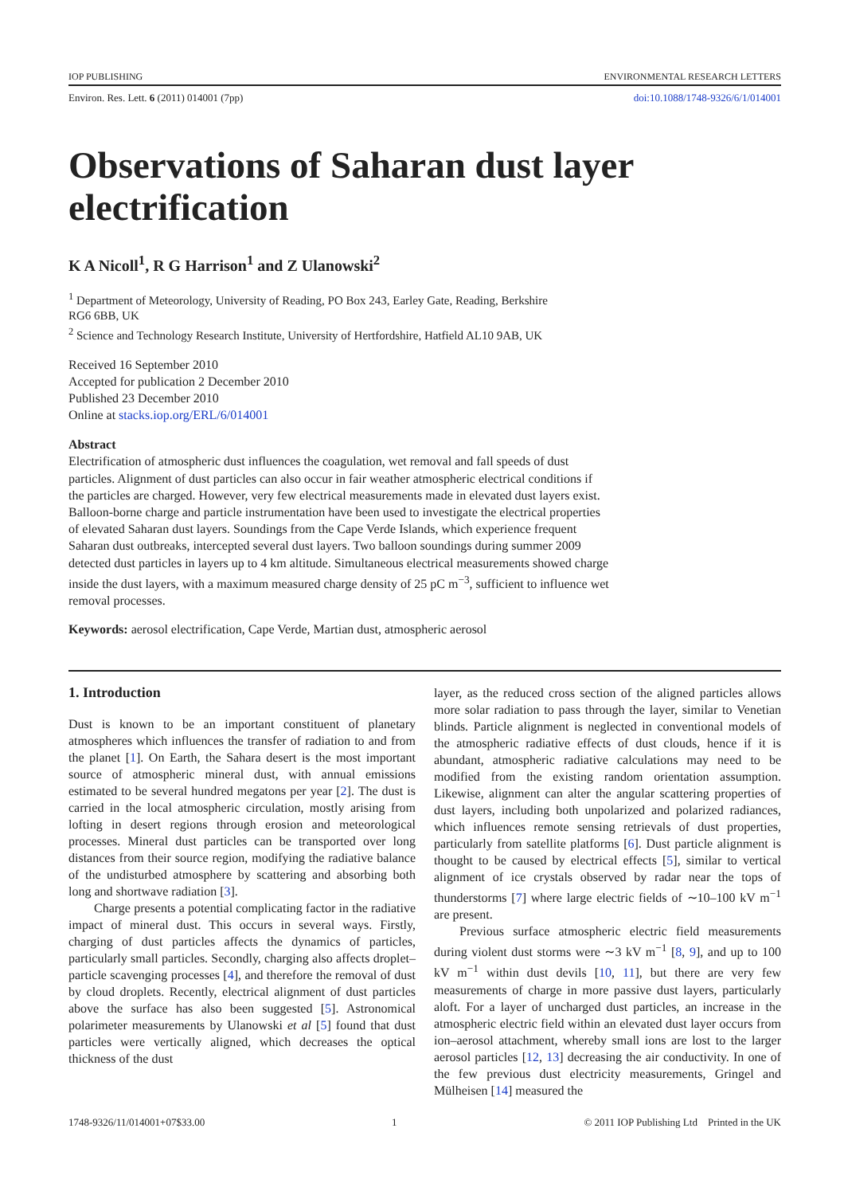IOP PUBLISHING ENVIRONMENTAL RESEARCH LETTERS
Environ. Res. Lett. 6 (2011) 014001 (7pp) doi:10.1088/1748-9326/6/1/014001
Observations of Saharan dust layer electrification
K A Nicoll<sup>1</sup>, R G Harrison<sup>1</sup> and Z Ulanowski<sup>2</sup>
<sup>1</sup> Department of Meteorology, University of Reading, PO Box 243, Earley Gate, Reading, Berkshire RG6 6BB, UK
<sup>2</sup> Science and Technology Research Institute, University of Hertfordshire, Hatfield AL10 9AB, UK
Received 16 September 2010
Accepted for publication 2 December 2010
Published 23 December 2010
Online at stacks.iop.org/ERL/6/014001
Abstract
Electrification of atmospheric dust influences the coagulation, wet removal and fall speeds of dust particles. Alignment of dust particles can also occur in fair weather atmospheric electrical conditions if the particles are charged. However, very few electrical measurements made in elevated dust layers exist. Balloon-borne charge and particle instrumentation have been used to investigate the electrical properties of elevated Saharan dust layers. Soundings from the Cape Verde Islands, which experience frequent Saharan dust outbreaks, intercepted several dust layers. Two balloon soundings during summer 2009 detected dust particles in layers up to 4 km altitude. Simultaneous electrical measurements showed charge inside the dust layers, with a maximum measured charge density of 25 pC m<sup>−3</sup>, sufficient to influence wet removal processes.
Keywords: aerosol electrification, Cape Verde, Martian dust, atmospheric aerosol
1. Introduction
Dust is known to be an important constituent of planetary atmospheres which influences the transfer of radiation to and from the planet [1]. On Earth, the Sahara desert is the most important source of atmospheric mineral dust, with annual emissions estimated to be several hundred megatons per year [2]. The dust is carried in the local atmospheric circulation, mostly arising from lofting in desert regions through erosion and meteorological processes. Mineral dust particles can be transported over long distances from their source region, modifying the radiative balance of the undisturbed atmosphere by scattering and absorbing both long and shortwave radiation [3].
Charge presents a potential complicating factor in the radiative impact of mineral dust. This occurs in several ways. Firstly, charging of dust particles affects the dynamics of particles, particularly small particles. Secondly, charging also affects droplet–particle scavenging processes [4], and therefore the removal of dust by cloud droplets. Recently, electrical alignment of dust particles above the surface has also been suggested [5]. Astronomical polarimeter measurements by Ulanowski et al [5] found that dust particles were vertically aligned, which decreases the optical thickness of the dust
layer, as the reduced cross section of the aligned particles allows more solar radiation to pass through the layer, similar to Venetian blinds. Particle alignment is neglected in conventional models of the atmospheric radiative effects of dust clouds, hence if it is abundant, atmospheric radiative calculations may need to be modified from the existing random orientation assumption. Likewise, alignment can alter the angular scattering properties of dust layers, including both unpolarized and polarized radiances, which influences remote sensing retrievals of dust properties, particularly from satellite platforms [6]. Dust particle alignment is thought to be caused by electrical effects [5], similar to vertical alignment of ice crystals observed by radar near the tops of thunderstorms [7] where large electric fields of ∼10–100 kV m<sup>−1</sup> are present.
Previous surface atmospheric electric field measurements during violent dust storms were ∼3 kV m<sup>−1</sup> [8, 9], and up to 100 kV m<sup>−1</sup> within dust devils [10, 11], but there are very few measurements of charge in more passive dust layers, particularly aloft. For a layer of uncharged dust particles, an increase in the atmospheric electric field within an elevated dust layer occurs from ion–aerosol attachment, whereby small ions are lost to the larger aerosol particles [12, 13] decreasing the air conductivity. In one of the few previous dust electricity measurements, Gringel and Mülheisen [14] measured the
1748-9326/11/014001+07$33.00 1 © 2011 IOP Publishing Ltd Printed in the UK